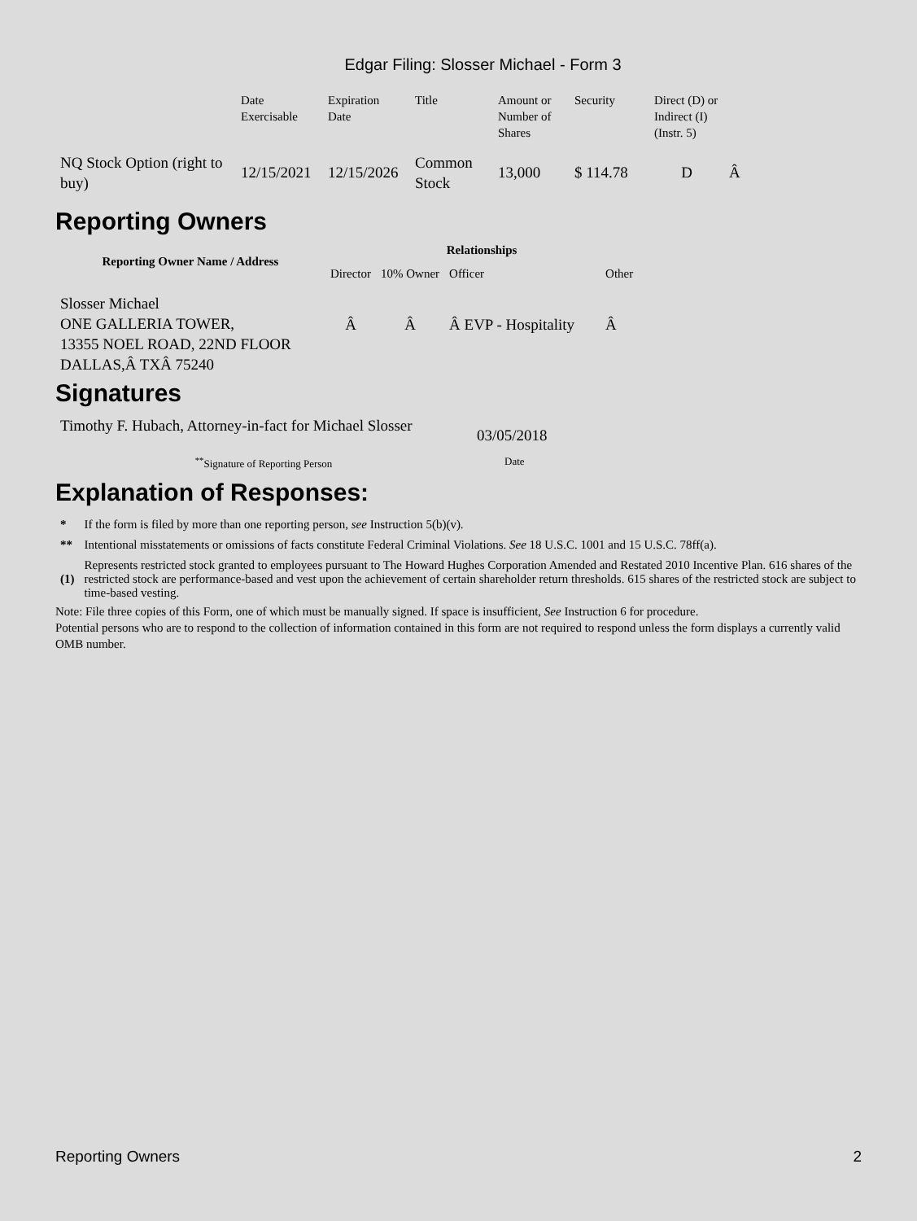Edgar Filing: Slosser Michael - Form 3
| | Date Exercisable | Expiration Date | Title | Amount or Number of Shares | Security | Direct (D) or Indirect (I) (Instr. 5) | |
| NQ Stock Option (right to buy) | 12/15/2021 | 12/15/2026 | Common Stock | 13,000 | $ 114.78 | D | Â |
Reporting Owners
| Reporting Owner Name / Address | Relationships | | | |
| --- | --- | --- | --- | --- |
| | Director | 10% Owner | Officer | Other |
| Slosser Michael ONE GALLERIA TOWER, 13355 NOEL ROAD, 22ND FLOOR DALLAS,Â TXÂ 75240 | Â | Â | Â EVP - Hospitality | Â |
Signatures
| Timothy F. Hubach, Attorney-in-fact for Michael Slosser | 03/05/2018 |
| <sup>**</sup> Signature of Reporting Person | Date |
Explanation of Responses:
| * | If the form is filed by more than one reporting person, see Instruction 5(b)(v). |
| ** | Intentional misstatements or omissions of facts constitute Federal Criminal Violations. See 18 U.S.C. 1001 and 15 U.S.C. 78ff(a). |
| (1) | Represents restricted stock granted to employees pursuant to The Howard Hughes Corporation Amended and Restated 2010 Incentive Plan. 616 shares of the restricted stock are performance-based and vest upon the achievement of certain shareholder return thresholds. 615 shares of the restricted stock are subject to time-based vesting. |
Note: File three copies of this Form, one of which must be manually signed. If space is insufficient, See Instruction 6 for procedure.
Potential persons who are to respond to the collection of information contained in this form are not required to respond unless the form displays a currently valid OMB number.
Reporting Owners 2